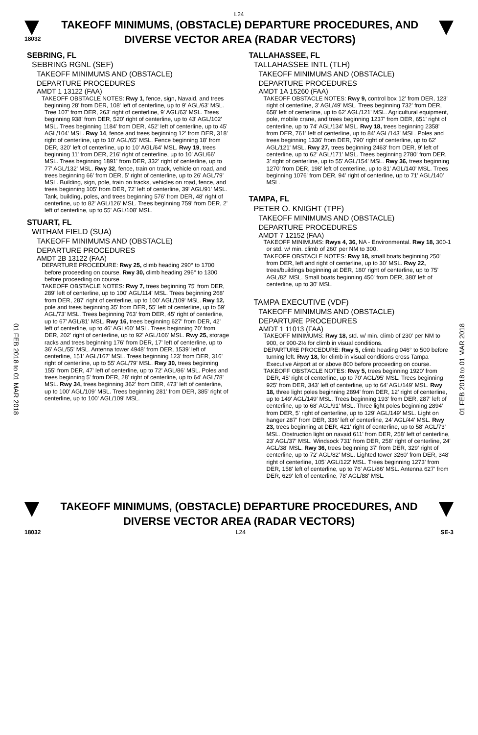L24
18032
TAKEOFF MINIMUMS, (OBSTACLE) DEPARTURE PROCEDURES, AND DIVERSE VECTOR AREA (RADAR VECTORS)
01 FEB 2018 to 01 MAR 2018
01 FEB 2018 to 01 MAR 2018
SEBRING, FL
SEBRING RGNL (SEF)
TAKEOFF MINIMUMS AND (OBSTACLE)
DEPARTURE PROCEDURES
AMDT 1 13122 (FAA)
TAKEOFF OBSTACLE NOTES: Rwy 1, fence, sign, Navaid, and trees beginning 28' from DER, 108' left of centerline, up to 9' AGL/63' MSL. Tree 107' from DER, 263' right of centerline, 9' AGL/63' MSL. Trees beginning 938' from DER, 520' right of centerline, up to 43' AGL/102' MSL. Trees beginning 1184' from DER, 452' left of centerline, up to 45' AGL/104' MSL. Rwy 14, fence and trees beginning 12' from DER, 318' right of centerline, up to 10' AGL/65' MSL. Fence beginning 18' from DER, 320' left of centerline, up to 10' AGL/64' MSL. Rwy 19, trees beginning 11' from DER, 216' right of centerline, up to 10' AGL/66' MSL. Trees beginning 1891' from DER, 332' right of centerline, up to 77' AGL/132' MSL. Rwy 32, fence, train on track, vehicle on road, and trees beginning 66' from DER, 5' right of centerline, up to 26' AGL/79' MSL. Building, sign, pole, train on tracks, vehicles on road, fence, and trees beginning 105' from DER, 72' left of centerline, 39' AGL/91' MSL. Tank, building, poles, and trees beginning 576' from DER, 48' right of centerline, up to 82' AGL/126' MSL. Trees beginning 759' from DER, 2' left of centerline, up to 55' AGL/108' MSL.
STUART, FL
WITHAM FIELD (SUA)
TAKEOFF MINIMUMS AND (OBSTACLE)
DEPARTURE PROCEDURES
AMDT 2B 13122 (FAA)
DEPARTURE PROCEDURE: Rwy 25, climb heading 290° to 1700 before proceeding on course. Rwy 30, climb heading 296° to 1300 before proceeding on course.
TAKEOFF OBSTACLE NOTES: Rwy 7, trees beginning 75' from DER, 289' left of centerline, up to 100' AGL/114' MSL. Trees beginning 268' from DER, 287' right of centerline, up to 100' AGL/109' MSL. Rwy 12, pole and trees beginning 35' from DER, 55' left of centerline, up to 59' AGL/73' MSL. Trees beginning 763' from DER, 45' right of centerline, up to 67' AGL/81' MSL. Rwy 16, trees beginning 627' from DER, 42' left of centerline, up to 46' AGL/60' MSL. Trees beginning 70' from DER, 202' right of centerline, up to 92' AGL/106' MSL. Rwy 25, storage racks and trees beginning 176' from DER, 17' left of centerline, up to 36' AGL/55' MSL. Antenna tower 4948' from DER, 1539' left of centerline, 151' AGL/167' MSL. Trees beginning 123' from DER, 316' right of centerline, up to 55' AGL/79' MSL. Rwy 30, trees beginning 155' from DER, 47' left of centerline, up to 72' AGL/86' MSL. Poles and trees beginning 5' from DER, 28' right of centerline, up to 64' AGL/78' MSL. Rwy 34, trees beginning 362' from DER, 473' left of centerline, up to 100' AGL/109' MSL. Trees beginning 281' from DER, 385' right of centerline, up to 100' AGL/109' MSL.
TALLAHASSEE, FL
TALLAHASSEE INTL (TLH)
TAKEOFF MINIMUMS AND (OBSTACLE)
DEPARTURE PROCEDURES
AMDT 1A 15260 (FAA)
TAKEOFF OBSTACLE NOTES: Rwy 9, control box 12' from DER, 123' right of centerline, 3' AGL/49' MSL. Trees beginning 732' from DER, 658' left of centerline, up to 62' AGL/121' MSL. Agricultural equipment, pole, mobile crane, and trees beginning 1237' from DER, 651' right of centerline, up to 74' AGL/134' MSL. Rwy 18, trees beginning 2358' from DER, 761' left of centerline, up to 84' AGL/143' MSL. Poles and trees beginning 1336' from DER, 790' right of centerline, up to 62' AGL/121' MSL. Rwy 27, trees beginning 2463' from DER, 9' left of centerline, up to 62' AGL/171' MSL. Trees beginning 2780' from DER, 3' right of centerline, up to 55' AGL/154' MSL. Rwy 36, trees beginning 1270' from DER, 198' left of centerline, up to 81' AGL/140' MSL. Trees beginning 1076' from DER, 94' right of centerline, up to 71' AGL/140' MSL.
TAMPA, FL
PETER O. KNIGHT (TPF)
TAKEOFF MINIMUMS AND (OBSTACLE)
DEPARTURE PROCEDURES
AMDT 7 12152 (FAA)
TAKEOFF MINIMUMS: Rwys 4, 36, NA - Environmental. Rwy 18, 300-1 or std. w/ min. climb of 260' per NM to 300.
TAKEOFF OBSTACLE NOTES: Rwy 18, small boats beginning 250' from DER, left and right of centerline, up to 30' MSL. Rwy 22, trees/buildings beginning at DER, 180' right of centerline, up to 75' AGL/82' MSL. Small boats beginning 450' from DER, 380' left of centerline, up to 30' MSL.
TAMPA EXECUTIVE (VDF)
TAKEOFF MINIMUMS AND (OBSTACLE)
DEPARTURE PROCEDURES
AMDT 1 11013 (FAA)
TAKEOFF MINIMUMS: Rwy 18, std. w/ min. climb of 230' per NM to 900, or 900-2½ for climb in visual conditions.
DEPARTURE PROCEDURE: Rwy 5, climb heading 046° to 500 before turning left. Rwy 18, for climb in visual conditions cross Tampa Executive Airport at or above 800 before proceeding on course.
TAKEOFF OBSTACLE NOTES: Rwy 5, trees beginning 1920' from DER, 45' right of centerline, up to 70' AGL/95' MSL. Trees beginning 925' from DER, 343' left of centerline, up to 64' AGL/149' MSL. Rwy 18, three light poles beginning 2894' from DER, 12' right of centerline, up to 149' AGL/149' MSL. Trees beginning 193' from DER, 287' left of centerline, up to 68' AGL/91' MSL. Three light poles beginning 2894' from DER, 5' right of centerline, up to 129' AGL/149' MSL. Light on hanger 287' from DER, 336' left of centerline, 24' AGL/44' MSL. Rwy 23, trees beginning at DER, 421' right of centerline, up to 58' AGL/73' MSL. Obstruction light on navaid 611' from DER, 258' left of centerline, 23' AGL/37' MSL. Windsock 731' from DER, 258' right of centerline, 24' AGL/38' MSL. Rwy 36, trees beginning 37' from DER, 329' right of centerline, up to 72' AGL/82' MSL. Lighted tower 3260' from DER, 348' right of centerline, 105' AGL/122' MSL. Trees beginning 1273' from DER, 158' left of centerline, up to 76' AGL/86' MSL. Antenna 627' from DER, 629' left of centerline, 78' AGL/88' MSL.
TAKEOFF MINIMUMS, (OBSTACLE) DEPARTURE PROCEDURES, AND DIVERSE VECTOR AREA (RADAR VECTORS)
18032 L24 SE-3